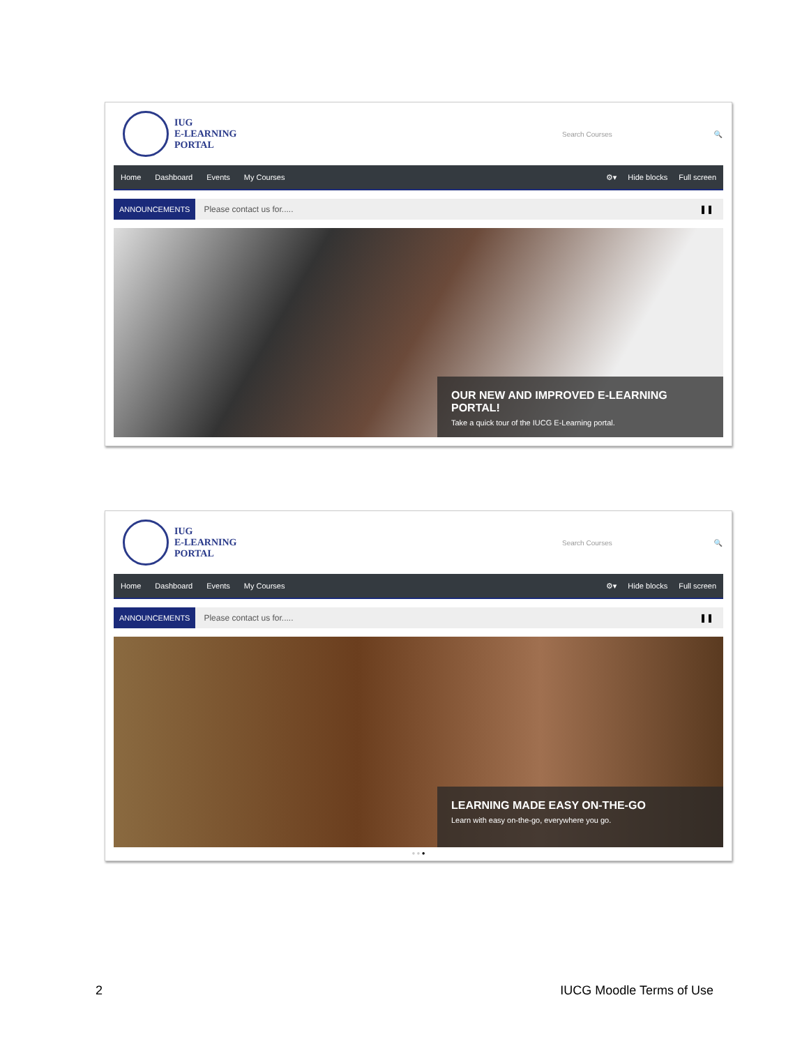IUG
E-LEARNING
PORTAL
Search Courses 🔍
Home Dashboard Events My Courses ⚙▾ Hide blocks Full screen
ANNOUNCEMENTS Please contact us for..... ❚❚
OUR NEW AND IMPROVED E-LEARNING PORTAL!
Take a quick tour of the IUCG E-Learning portal.
IUG
E-LEARNING
PORTAL
Search Courses 🔍
Home Dashboard Events My Courses ⚙▾ Hide blocks Full screen
ANNOUNCEMENTS Please contact us for..... ❚❚
LEARNING MADE EASY ON-THE-GO
Learn with easy on-the-go, everywhere you go.
● ● ●
2 IUCG Moodle Terms of Use